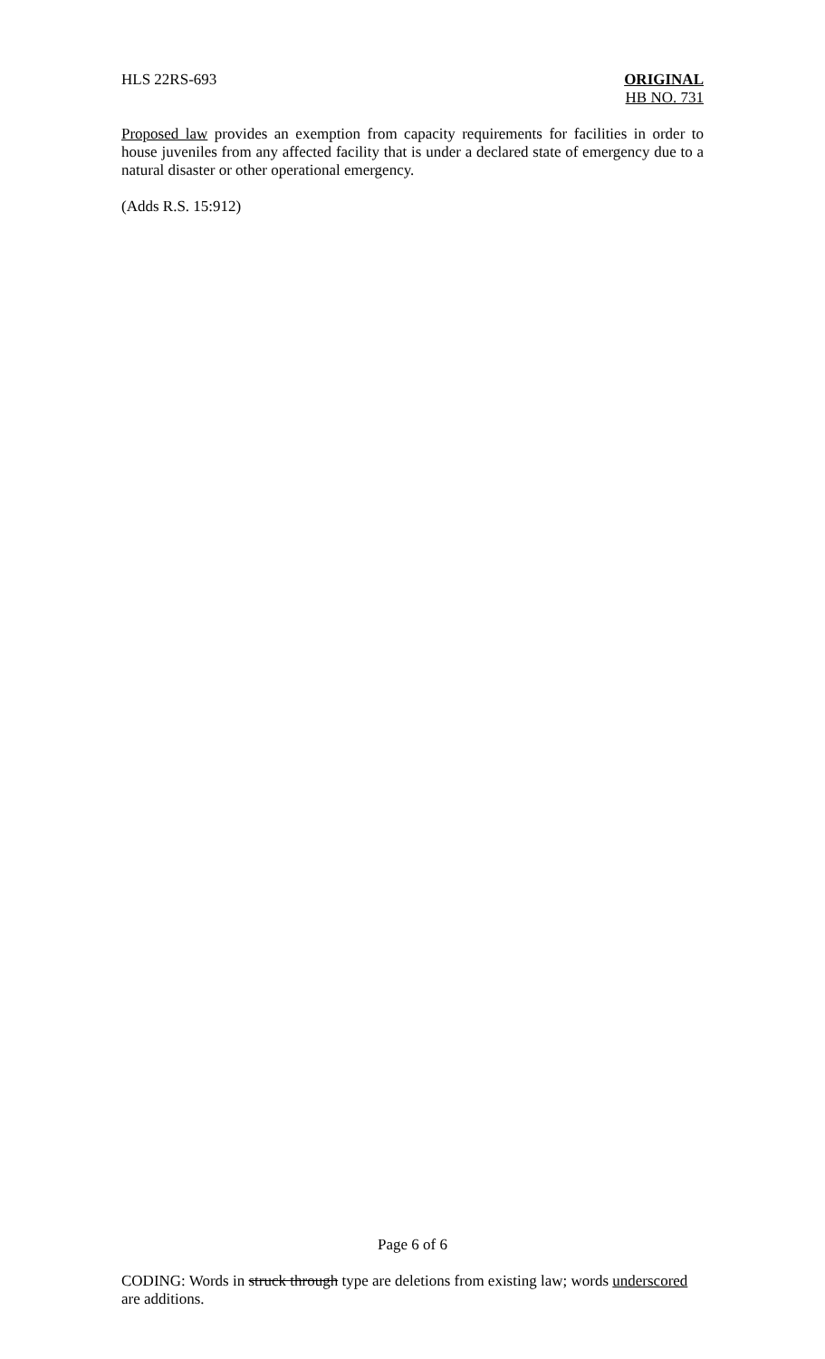HLS 22RS-693 ORIGINAL
HB NO. 731
Proposed law provides an exemption from capacity requirements for facilities in order to house juveniles from any affected facility that is under a declared state of emergency due to a natural disaster or other operational emergency.
(Adds R.S. 15:912)
Page 6 of 6
CODING: Words in struck through type are deletions from existing law; words underscored are additions.